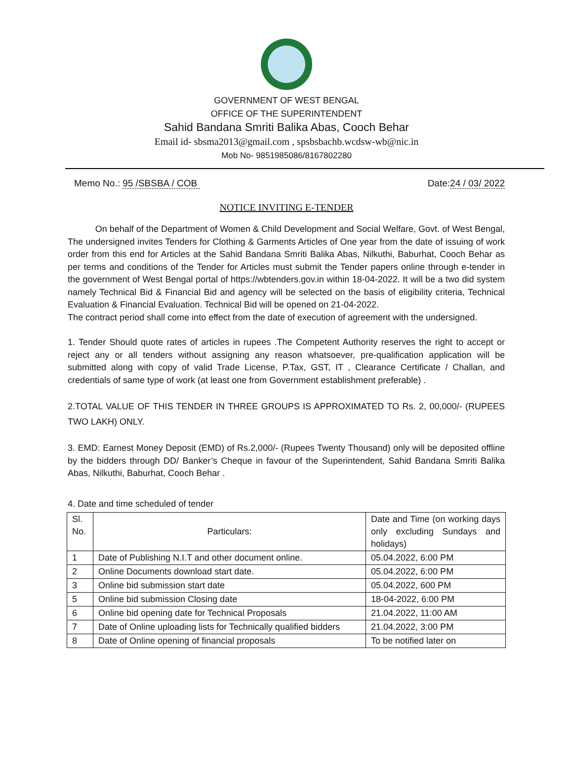GOVERNMENT OF WEST BENGAL
OFFICE OF THE SUPERINTENDENT
Sahid Bandana Smriti Balika Abas, Cooch Behar
Email id- sbsma2013@gmail.com , spsbsbachb.wcdsw-wb@nic.in
Mob No- 9851985086/8167802280
Memo No.: 95 /SBSBA / COB Date:24 / 03/ 2022
NOTICE INVITING E-TENDER
On behalf of the Department of Women & Child Development and Social Welfare, Govt. of West Bengal, The undersigned invites Tenders for Clothing & Garments Articles of One year from the date of issuing of work order from this end for Articles at the Sahid Bandana Smriti Balika Abas, Nilkuthi, Baburhat, Cooch Behar as per terms and conditions of the Tender for Articles must submit the Tender papers online through e-tender in the government of West Bengal portal of https://wbtenders.gov.in within 18-04-2022. It will be a two did system namely Technical Bid & Financial Bid and agency will be selected on the basis of eligibility criteria, Technical Evaluation & Financial Evaluation. Technical Bid will be opened on 21-04-2022.
The contract period shall come into effect from the date of execution of agreement with the undersigned.
1. Tender Should quote rates of articles in rupees .The Competent Authority reserves the right to accept or reject any or all tenders without assigning any reason whatsoever, pre-qualification application will be submitted along with copy of valid Trade License, P.Tax, GST, IT , Clearance Certificate / Challan, and credentials of same type of work (at least one from Government establishment preferable) .
2.TOTAL VALUE OF THIS TENDER IN THREE GROUPS IS APPROXIMATED TO Rs. 2, 00,000/- (RUPEES TWO LAKH) ONLY.
3. EMD: Earnest Money Deposit (EMD) of Rs.2,000/- (Rupees Twenty Thousand) only will be deposited offline by the bidders through DD/ Banker’s Cheque in favour of the Superintendent, Sahid Bandana Smriti Balika Abas, Nilkuthi, Baburhat, Cooch Behar .
4. Date and time scheduled of tender
| Sl. No. | Particulars: | Date and Time (on working days only excluding Sundays and holidays) |
| 1 | Date of Publishing N.I.T and other document online. | 05.04.2022, 6:00 PM |
| 2 | Online Documents download start date. | 05.04.2022, 6:00 PM |
| 3 | Online bid submission start date | 05.04.2022, 600 PM |
| 5 | Online bid submission Closing date | 18-04-2022, 6:00 PM |
| 6 | Online bid opening date for Technical Proposals | 21.04.2022, 11:00 AM |
| 7 | Date of Online uploading lists for Technically qualified bidders | 21.04.2022, 3:00 PM |
| 8 | Date of Online opening of financial proposals | To be notified later on |